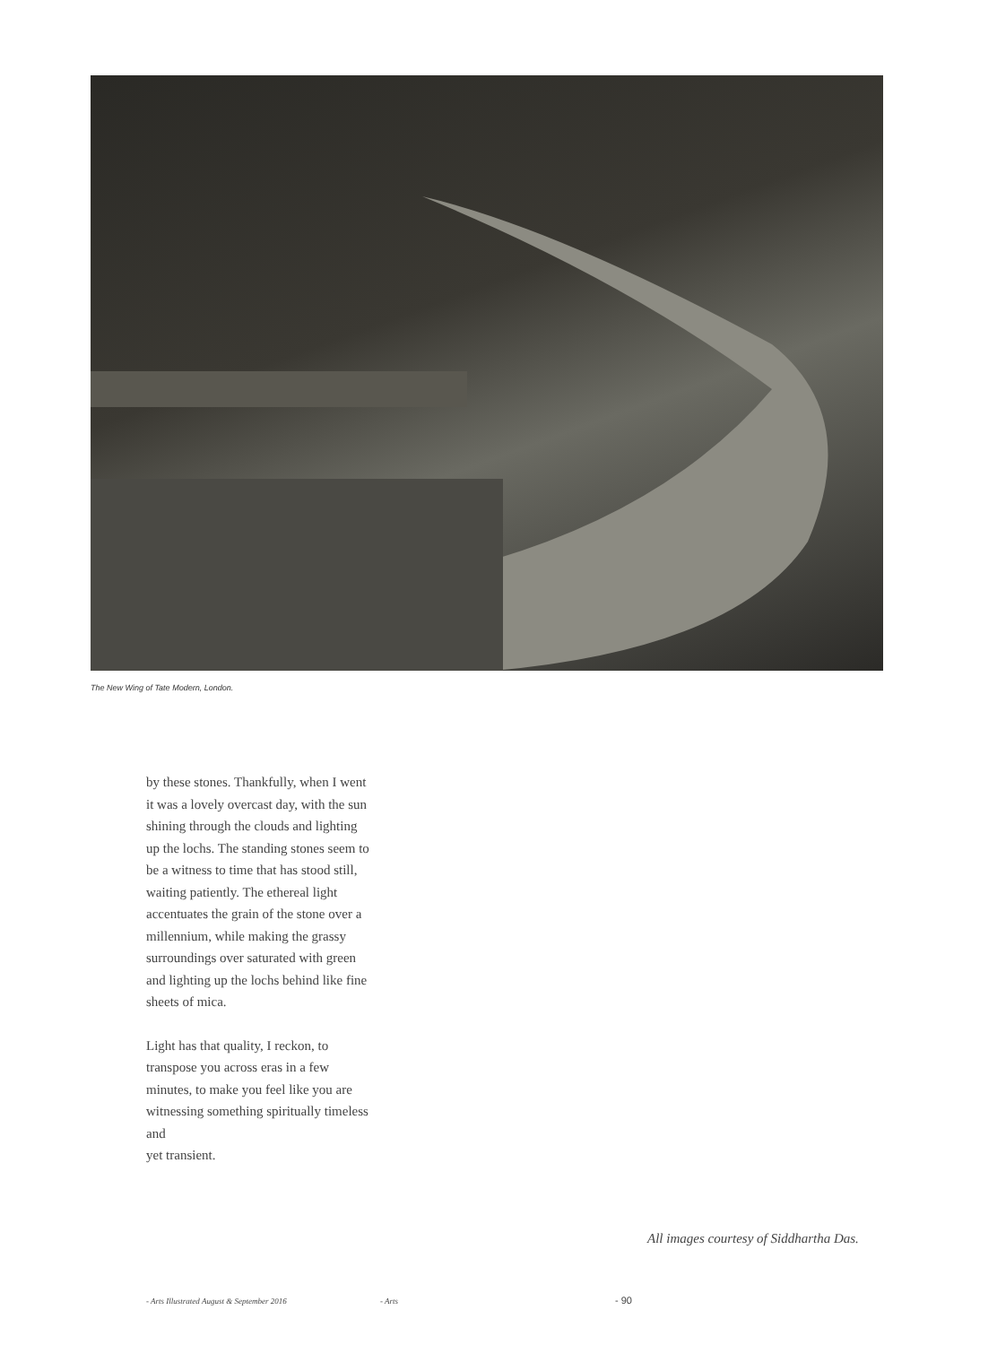The New Wing of Tate Modern, London.
by these stones. Thankfully, when I went it was a lovely overcast day, with the sun shining through the clouds and lighting up the lochs. The standing stones seem to be a witness to time that has stood still, waiting patiently. The ethereal light accentuates the grain of the stone over a millennium, while making the grassy surroundings over saturated with green and lighting up the lochs behind like fine sheets of mica.
Light has that quality, I reckon, to transpose you across eras in a few minutes, to make you feel like you are witnessing something spiritually timeless and
yet transient.
All images courtesy of Siddhartha Das.
- Arts Illustrated August & September 2016
- Arts - 90